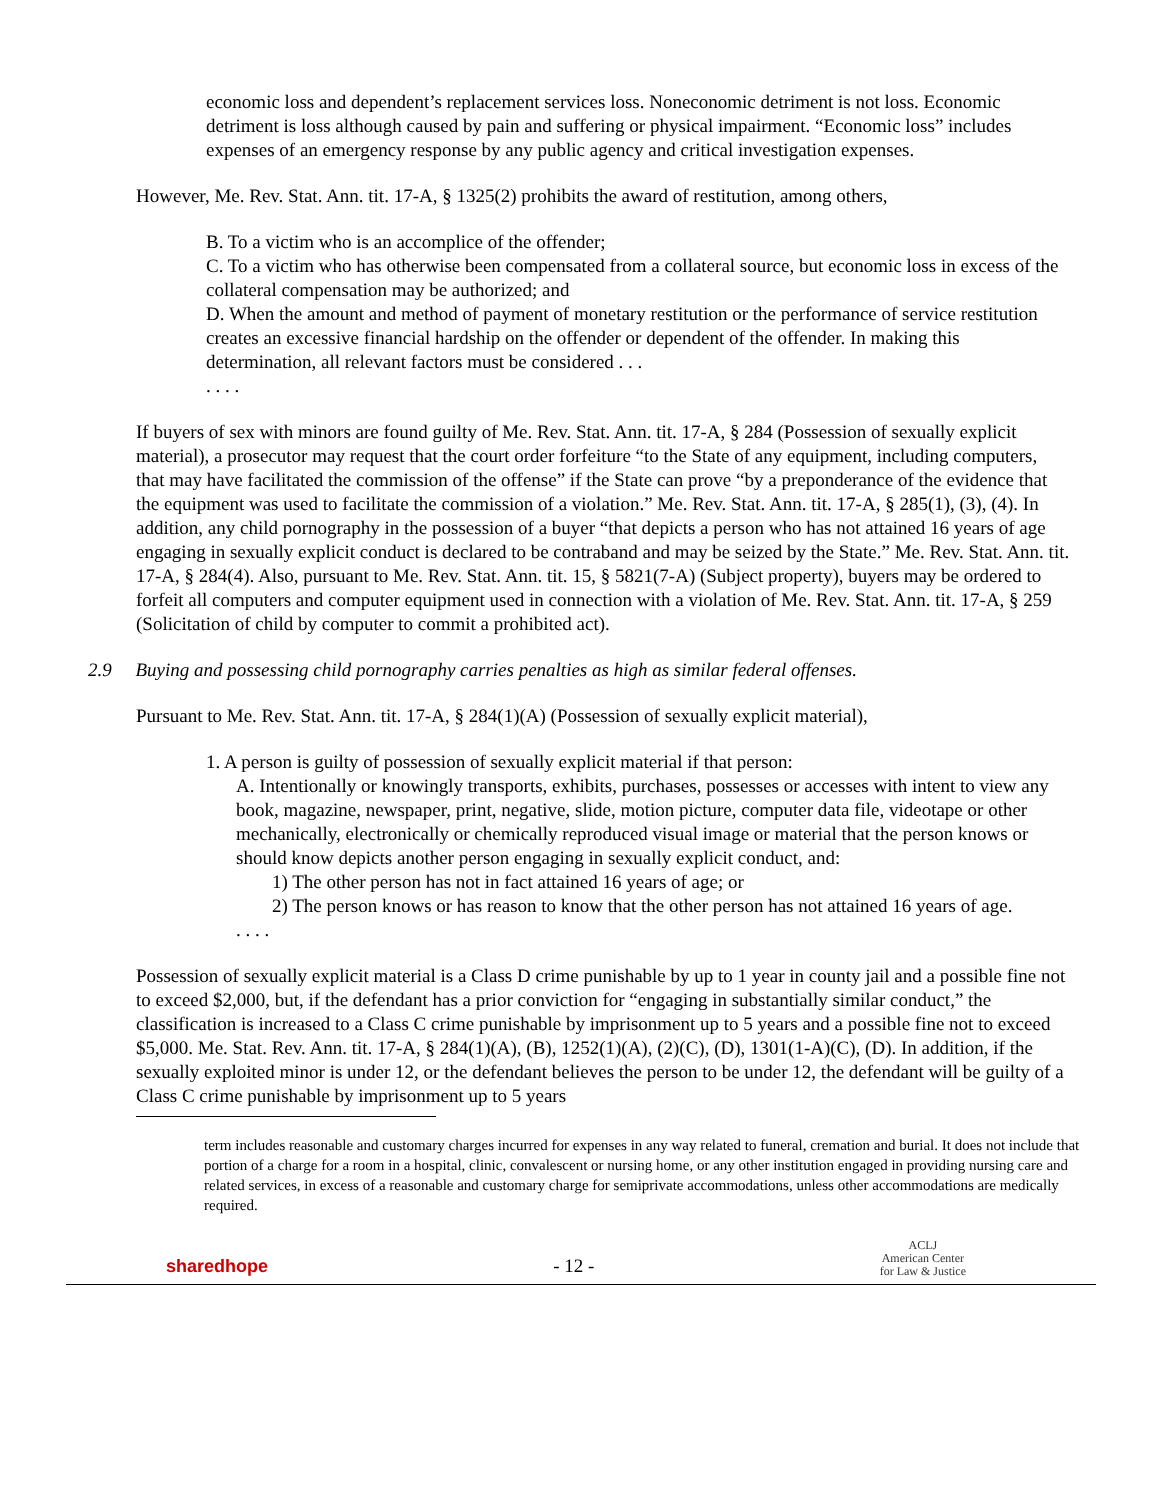economic loss and dependent’s replacement services loss. Noneconomic detriment is not loss. Economic detriment is loss although caused by pain and suffering or physical impairment. “Economic loss” includes expenses of an emergency response by any public agency and critical investigation expenses.
However, Me. Rev. Stat. Ann. tit. 17-A, § 1325(2) prohibits the award of restitution, among others,
B. To a victim who is an accomplice of the offender;
C. To a victim who has otherwise been compensated from a collateral source, but economic loss in excess of the collateral compensation may be authorized; and
D. When the amount and method of payment of monetary restitution or the performance of service restitution creates an excessive financial hardship on the offender or dependent of the offender. In making this determination, all relevant factors must be considered . . .
. . . .
If buyers of sex with minors are found guilty of Me. Rev. Stat. Ann. tit. 17-A, § 284 (Possession of sexually explicit material), a prosecutor may request that the court order forfeiture “to the State of any equipment, including computers, that may have facilitated the commission of the offense” if the State can prove “by a preponderance of the evidence that the equipment was used to facilitate the commission of a violation.” Me. Rev. Stat. Ann. tit. 17-A, § 285(1), (3), (4). In addition, any child pornography in the possession of a buyer “that depicts a person who has not attained 16 years of age engaging in sexually explicit conduct is declared to be contraband and may be seized by the State.” Me. Rev. Stat. Ann. tit. 17-A, § 284(4). Also, pursuant to Me. Rev. Stat. Ann. tit. 15, § 5821(7-A) (Subject property), buyers may be ordered to forfeit all computers and computer equipment used in connection with a violation of Me. Rev. Stat. Ann. tit. 17-A, § 259 (Solicitation of child by computer to commit a prohibited act).
2.9 Buying and possessing child pornography carries penalties as high as similar federal offenses.
Pursuant to Me. Rev. Stat. Ann. tit. 17-A, § 284(1)(A) (Possession of sexually explicit material),
1. A person is guilty of possession of sexually explicit material if that person:
A. Intentionally or knowingly transports, exhibits, purchases, possesses or accesses with intent to view any book, magazine, newspaper, print, negative, slide, motion picture, computer data file, videotape or other mechanically, electronically or chemically reproduced visual image or material that the person knows or should know depicts another person engaging in sexually explicit conduct, and:
1) The other person has not in fact attained 16 years of age; or
2) The person knows or has reason to know that the other person has not attained 16 years of age.
. . . .
Possession of sexually explicit material is a Class D crime punishable by up to 1 year in county jail and a possible fine not to exceed $2,000, but, if the defendant has a prior conviction for “engaging in substantially similar conduct,” the classification is increased to a Class C crime punishable by imprisonment up to 5 years and a possible fine not to exceed $5,000. Me. Stat. Rev. Ann. tit. 17-A, § 284(1)(A), (B), 1252(1)(A), (2)(C), (D), 1301(1-A)(C), (D). In addition, if the sexually exploited minor is under 12, or the defendant believes the person to be under 12, the defendant will be guilty of a Class C crime punishable by imprisonment up to 5 years
term includes reasonable and customary charges incurred for expenses in any way related to funeral, cremation and burial. It does not include that portion of a charge for a room in a hospital, clinic, convalescent or nursing home, or any other institution engaged in providing nursing care and related services, in excess of a reasonable and customary charge for semiprivate accommodations, unless other accommodations are medically required.
sharedhope
- 12 -
ACLJ
American Center
for Law & Justice